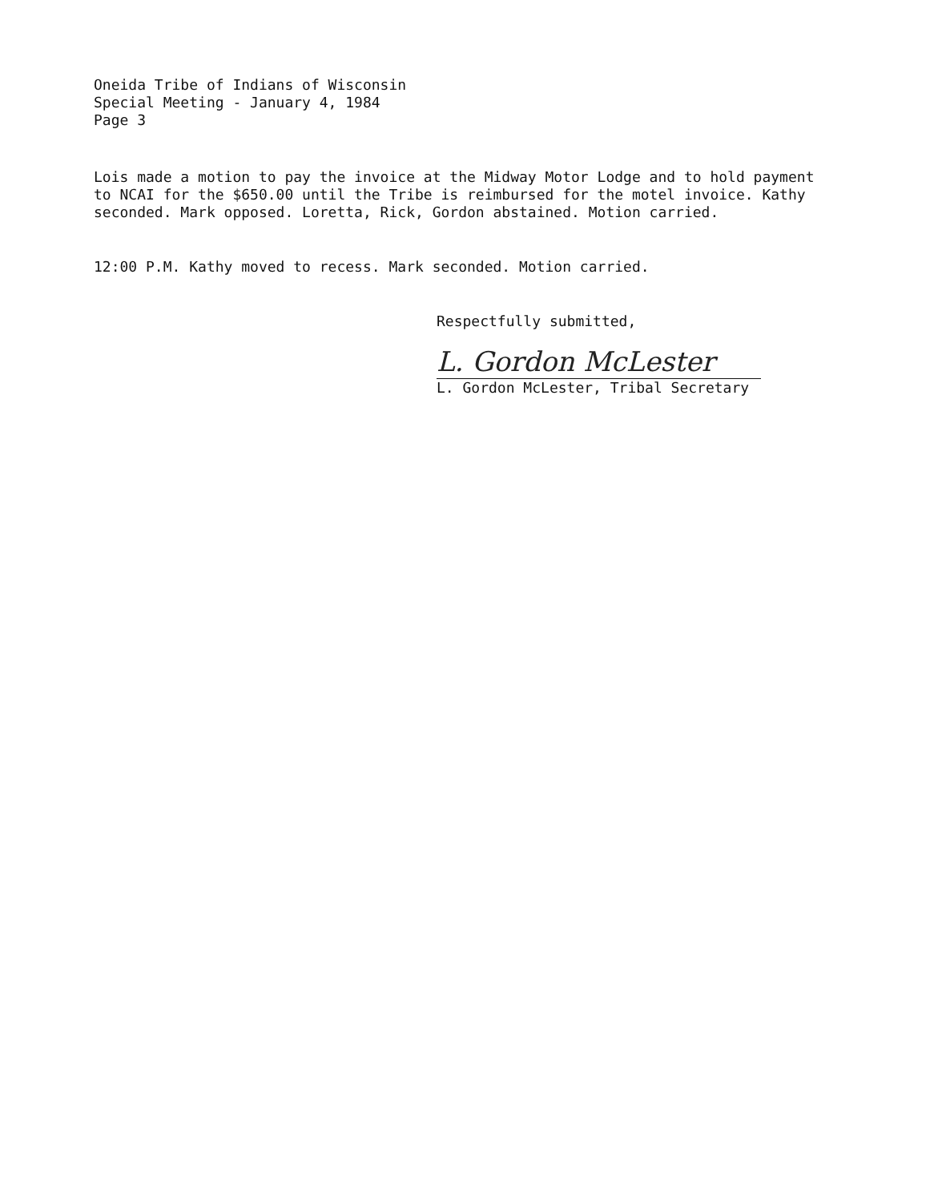Oneida Tribe of Indians of Wisconsin
Special Meeting - January 4, 1984
Page 3
Lois made a motion to pay the invoice at the Midway Motor Lodge and to hold payment to NCAI for the $650.00 until the Tribe is reimbursed for the motel invoice. Kathy seconded. Mark opposed. Loretta, Rick, Gordon abstained. Motion carried.
12:00 P.M. Kathy moved to recess. Mark seconded. Motion carried.
Respectfully submitted,
L. Gordon McLester
L. Gordon McLester, Tribal Secretary